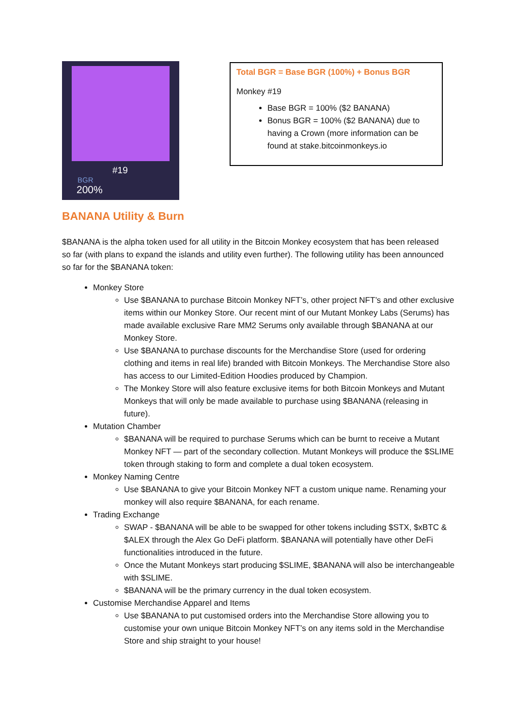#19
BGR
200%
Total BGR = Base BGR (100%) + Bonus BGR
Monkey #19
Base BGR = 100% ($2 BANANA)
Bonus BGR = 100% ($2 BANANA) due to having a Crown (more information can be found at stake.bitcoinmonkeys.io
BANANA Utility & Burn
$BANANA is the alpha token used for all utility in the Bitcoin Monkey ecosystem that has been released so far (with plans to expand the islands and utility even further). The following utility has been announced so far for the $BANANA token:
Monkey Store
Use $BANANA to purchase Bitcoin Monkey NFT’s, other project NFT’s and other exclusive items within our Monkey Store. Our recent mint of our Mutant Monkey Labs (Serums) has made available exclusive Rare MM2 Serums only available through $BANANA at our Monkey Store.
Use $BANANA to purchase discounts for the Merchandise Store (used for ordering clothing and items in real life) branded with Bitcoin Monkeys. The Merchandise Store also has access to our Limited-Edition Hoodies produced by Champion.
The Monkey Store will also feature exclusive items for both Bitcoin Monkeys and Mutant Monkeys that will only be made available to purchase using $BANANA (releasing in future).
Mutation Chamber
$BANANA will be required to purchase Serums which can be burnt to receive a Mutant Monkey NFT — part of the secondary collection. Mutant Monkeys will produce the $SLIME token through staking to form and complete a dual token ecosystem.
Monkey Naming Centre
Use $BANANA to give your Bitcoin Monkey NFT a custom unique name. Renaming your monkey will also require $BANANA, for each rename.
Trading Exchange
SWAP - $BANANA will be able to be swapped for other tokens including $STX, $xBTC & $ALEX through the Alex Go DeFi platform. $BANANA will potentially have other DeFi functionalities introduced in the future.
Once the Mutant Monkeys start producing $SLIME, $BANANA will also be interchangeable with $SLIME.
$BANANA will be the primary currency in the dual token ecosystem.
Customise Merchandise Apparel and Items
Use $BANANA to put customised orders into the Merchandise Store allowing you to customise your own unique Bitcoin Monkey NFT’s on any items sold in the Merchandise Store and ship straight to your house!